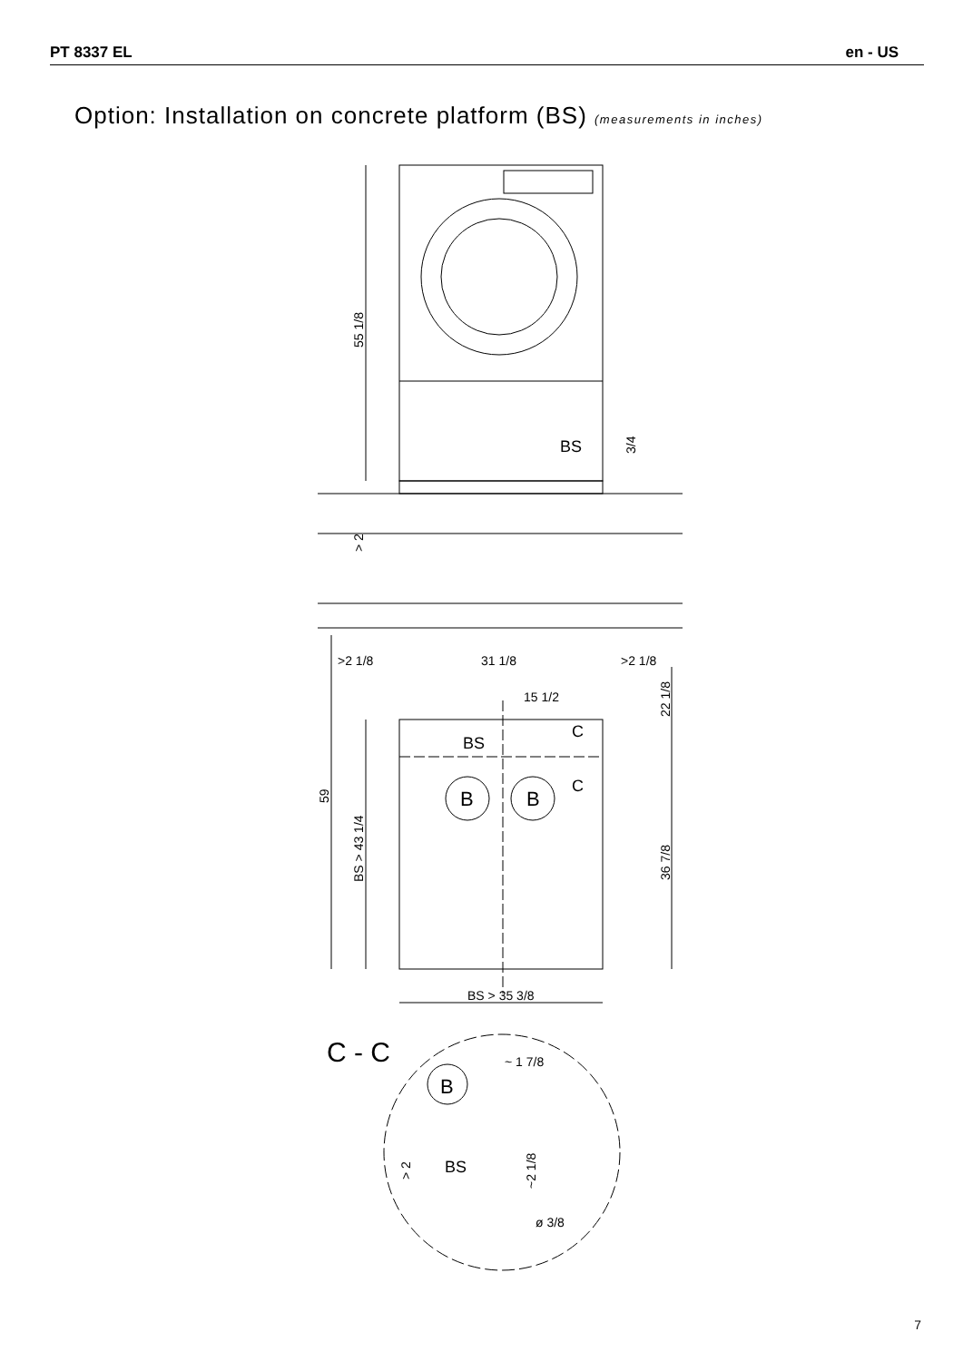PT 8337 EL en - US
Option: Installation on concrete platform (BS) (measurements in inches)
BS
BS
B
B
C
C
B
BS
C - C
>2 1/8
31 1/8
>2 1/8
15 1/2
BS > 35 3/8
~ 1 7/8
ø 3/8
55 1/8
3/4
> 2
59
BS > 43 1/4
22 1/8
36 7/8
> 2
~2 1/8
7